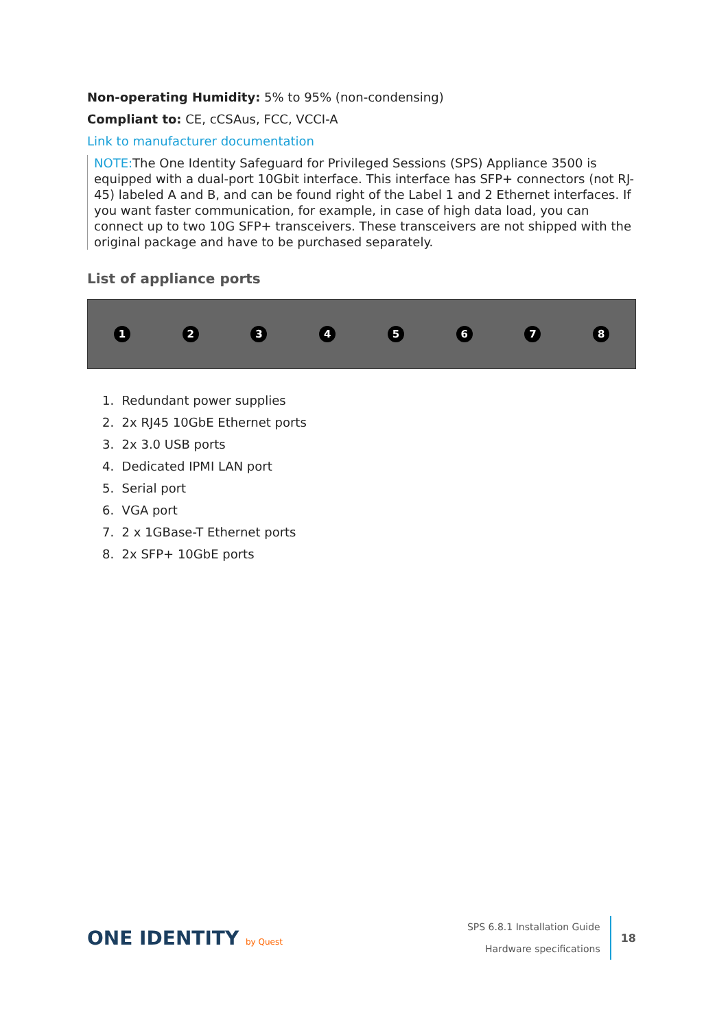Non-operating Humidity: 5% to 95% (non-condensing)
Compliant to: CE, cCSAus, FCC, VCCI-A
Link to manufacturer documentation
NOTE: The One Identity Safeguard for Privileged Sessions (SPS) Appliance 3500 is equipped with a dual-port 10Gbit interface. This interface has SFP+ connectors (not RJ-45) labeled A and B, and can be found right of the Label 1 and 2 Ethernet interfaces. If you want faster communication, for example, in case of high data load, you can connect up to two 10G SFP+ transceivers. These transceivers are not shipped with the original package and have to be purchased separately.
List of appliance ports
1 2 3 4 5 6 7 8
1. Redundant power supplies
2. 2x RJ45 10GbE Ethernet ports
3. 2x 3.0 USB ports
4. Dedicated IPMI LAN port
5. Serial port
6. VGA port
7. 2 x 1GBase-T Ethernet ports
8. 2x SFP+ 10GbE ports
ONE IDENTITY by Quest
SPS 6.8.1 Installation Guide
Hardware specifications
18